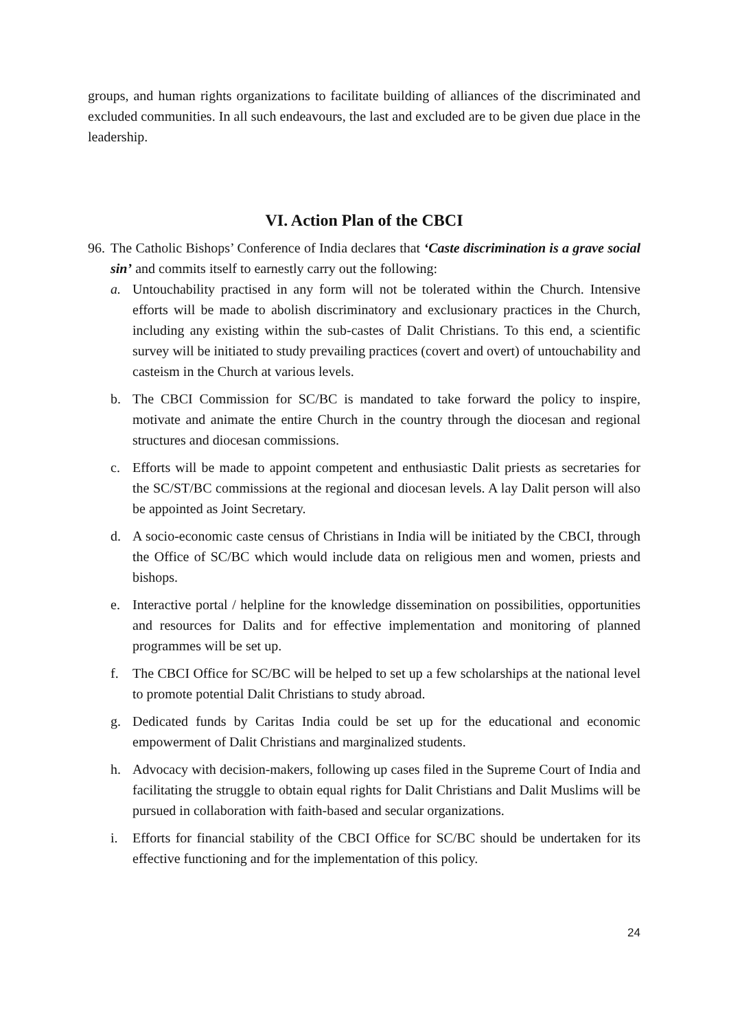groups, and human rights organizations to facilitate building of alliances of the discriminated and excluded communities. In all such endeavours, the last and excluded are to be given due place in the leadership.
VI. Action Plan of the CBCI
96.
The Catholic Bishops’ Conference of India declares that ‘Caste discrimination is a grave social sin’ and commits itself to earnestly carry out the following:
a. Untouchability practised in any form will not be tolerated within the Church. Intensive efforts will be made to abolish discriminatory and exclusionary practices in the Church, including any existing within the sub-castes of Dalit Christians. To this end, a scientific survey will be initiated to study prevailing practices (covert and overt) of untouchability and casteism in the Church at various levels.
b. The CBCI Commission for SC/BC is mandated to take forward the policy to inspire, motivate and animate the entire Church in the country through the diocesan and regional structures and diocesan commissions.
c. Efforts will be made to appoint competent and enthusiastic Dalit priests as secretaries for the SC/ST/BC commissions at the regional and diocesan levels. A lay Dalit person will also be appointed as Joint Secretary.
d. A socio-economic caste census of Christians in India will be initiated by the CBCI, through the Office of SC/BC which would include data on religious men and women, priests and bishops.
e. Interactive portal / helpline for the knowledge dissemination on possibilities, opportunities and resources for Dalits and for effective implementation and monitoring of planned programmes will be set up.
f. The CBCI Office for SC/BC will be helped to set up a few scholarships at the national level to promote potential Dalit Christians to study abroad.
g. Dedicated funds by Caritas India could be set up for the educational and economic empowerment of Dalit Christians and marginalized students.
h. Advocacy with decision-makers, following up cases filed in the Supreme Court of India and facilitating the struggle to obtain equal rights for Dalit Christians and Dalit Muslims will be pursued in collaboration with faith-based and secular organizations.
i. Efforts for financial stability of the CBCI Office for SC/BC should be undertaken for its effective functioning and for the implementation of this policy.
24